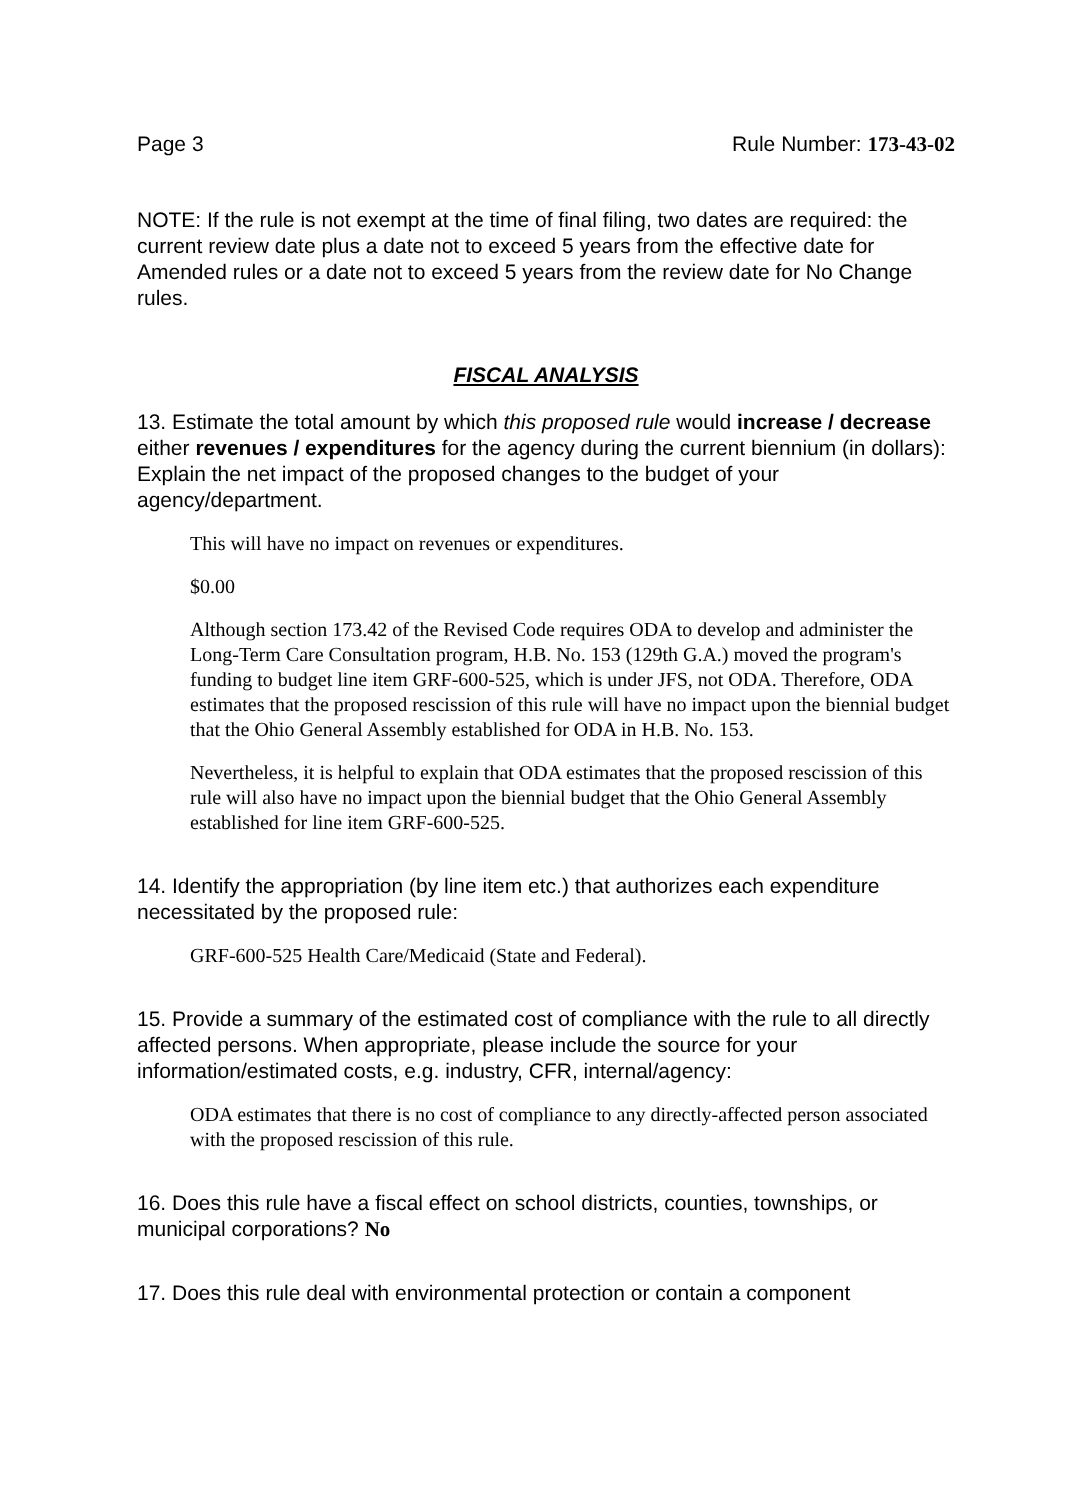Page 3 Rule Number: 173-43-02
NOTE: If the rule is not exempt at the time of final filing, two dates are required: the current review date plus a date not to exceed 5 years from the effective date for Amended rules or a date not to exceed 5 years from the review date for No Change rules.
FISCAL ANALYSIS
13. Estimate the total amount by which this proposed rule would increase / decrease either revenues / expenditures for the agency during the current biennium (in dollars): Explain the net impact of the proposed changes to the budget of your agency/department.
This will have no impact on revenues or expenditures.
$0.00
Although section 173.42 of the Revised Code requires ODA to develop and administer the Long-Term Care Consultation program, H.B. No. 153 (129th G.A.) moved the program's funding to budget line item GRF-600-525, which is under JFS, not ODA. Therefore, ODA estimates that the proposed rescission of this rule will have no impact upon the biennial budget that the Ohio General Assembly established for ODA in H.B. No. 153.
Nevertheless, it is helpful to explain that ODA estimates that the proposed rescission of this rule will also have no impact upon the biennial budget that the Ohio General Assembly established for line item GRF-600-525.
14. Identify the appropriation (by line item etc.) that authorizes each expenditure necessitated by the proposed rule:
GRF-600-525 Health Care/Medicaid (State and Federal).
15. Provide a summary of the estimated cost of compliance with the rule to all directly affected persons. When appropriate, please include the source for your information/estimated costs, e.g. industry, CFR, internal/agency:
ODA estimates that there is no cost of compliance to any directly-affected person associated with the proposed rescission of this rule.
16. Does this rule have a fiscal effect on school districts, counties, townships, or municipal corporations? No
17. Does this rule deal with environmental protection or contain a component